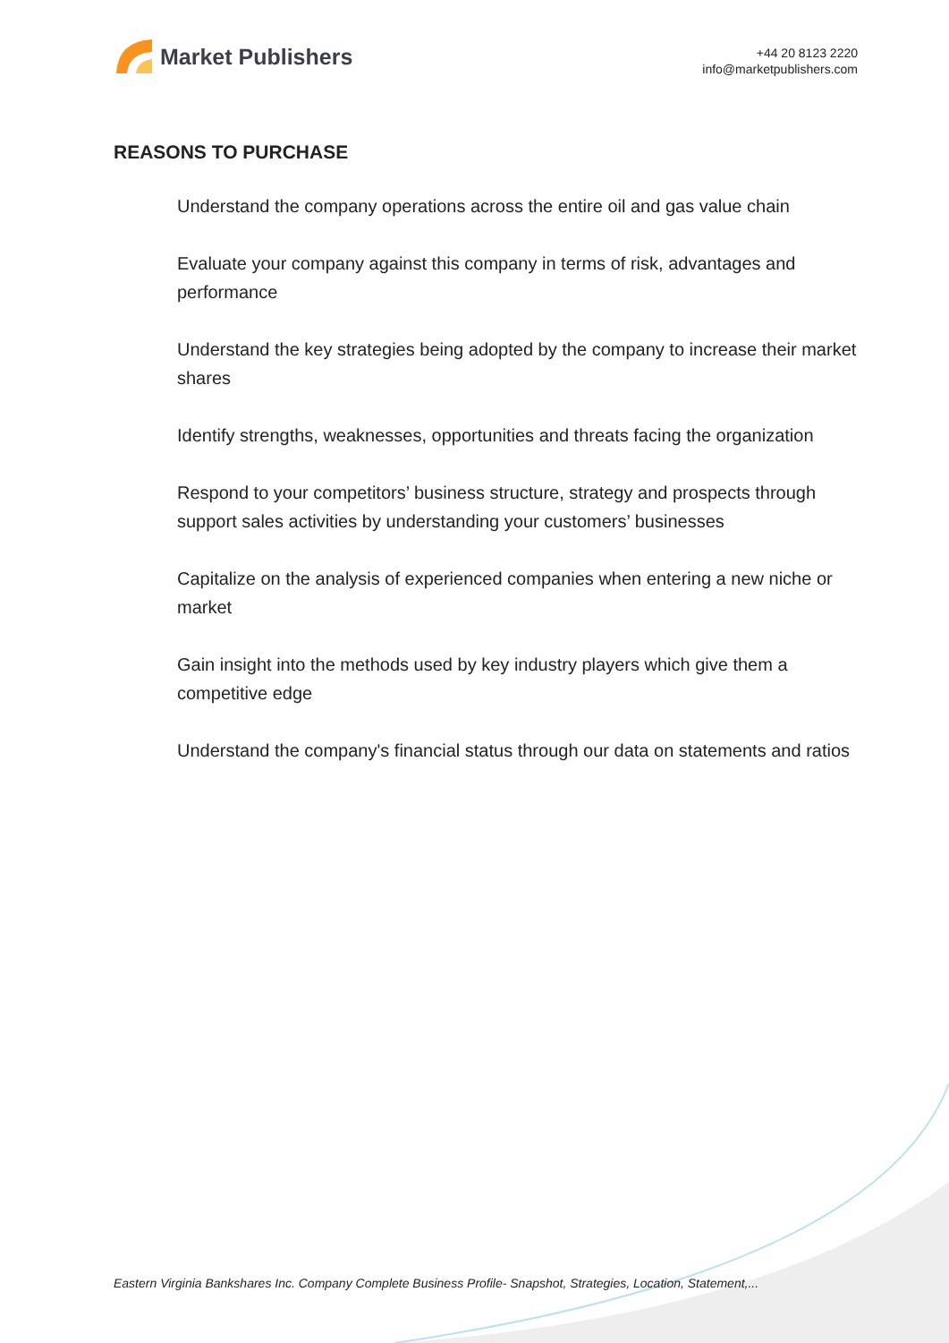Market Publishers
+44 20 8123 2220
info@marketpublishers.com
REASONS TO PURCHASE
Understand the company operations across the entire oil and gas value chain
Evaluate your company against this company in terms of risk, advantages and performance
Understand the key strategies being adopted by the company to increase their market shares
Identify strengths, weaknesses, opportunities and threats facing the organization
Respond to your competitors’ business structure, strategy and prospects through support sales activities by understanding your customers’ businesses
Capitalize on the analysis of experienced companies when entering a new niche or market
Gain insight into the methods used by key industry players which give them a competitive edge
Understand the company's financial status through our data on statements and ratios
Eastern Virginia Bankshares Inc. Company Complete Business Profile- Snapshot, Strategies, Location, Statement,...